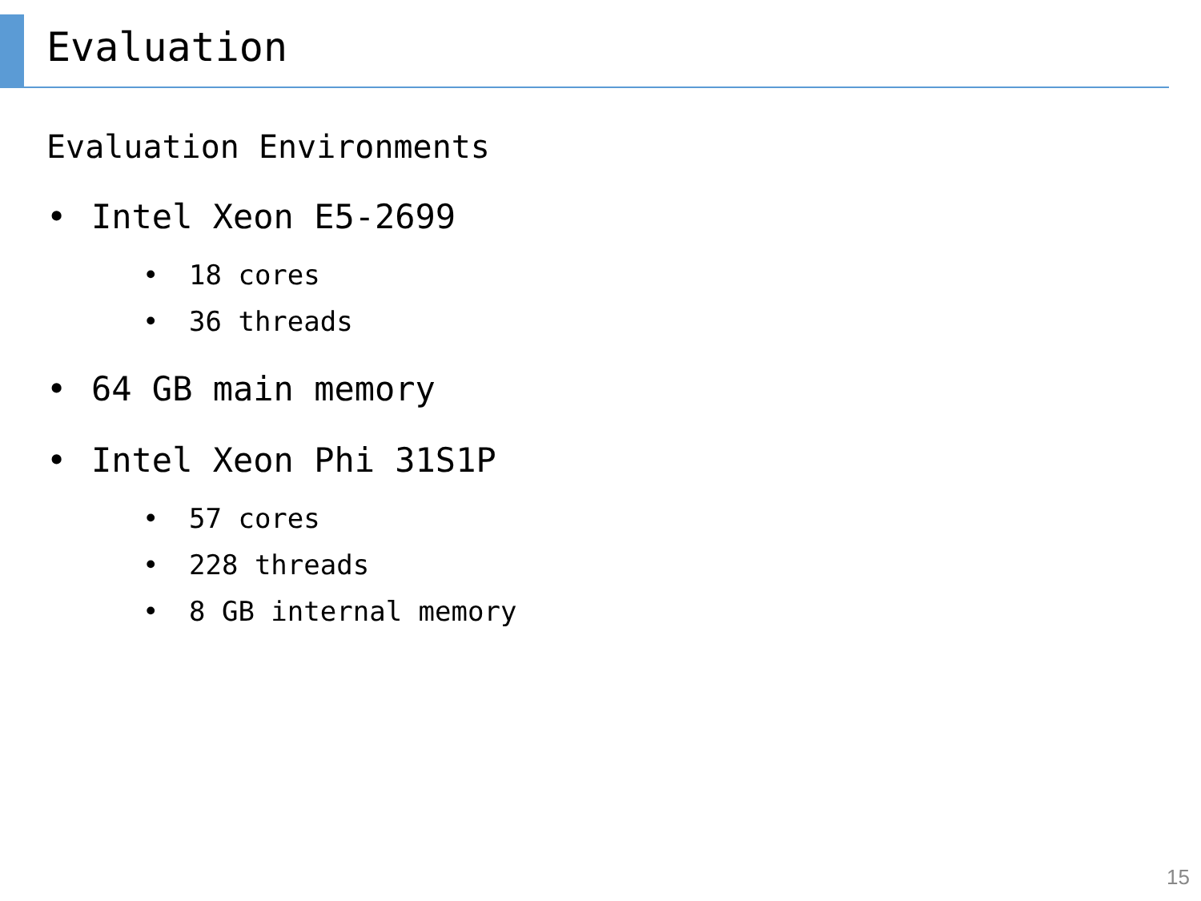Evaluation
Evaluation Environments
• Intel Xeon E5-2699
• 18 cores
• 36 threads
• 64 GB main memory
• Intel Xeon Phi 31S1P
• 57 cores
• 228 threads
• 8 GB internal memory
15